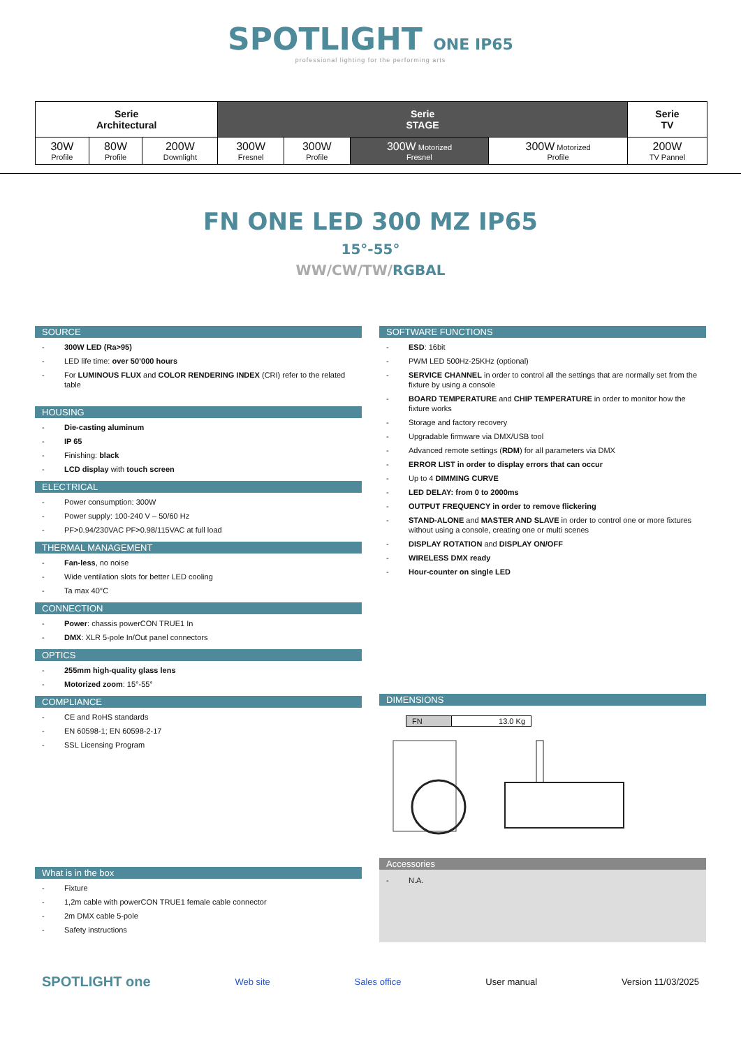SPOTLIGHT ONE IP65
professional lighting for the performing arts
| Serie Architectural | | | Serie STAGE | | | | Serie TV |
| --- | --- | --- | --- | --- | --- | --- | --- |
| 30W Profile | 80W Profile | 200W Downlight | 300W Fresnel | 300W Profile | 300W Motorized Fresnel | 300W Motorized Profile | 200W TV Pannel |
FN ONE LED 300 MZ IP65
15°-55°
WW/CW/TW/RGBAL
SOURCE
- 300W LED (Ra>95)
- LED life time: over 50’000 hours
- For LUMINOUS FLUX and COLOR RENDERING INDEX (CRI) refer to the related table
HOUSING
- Die-casting aluminum
- IP 65
- Finishing: black
- LCD display with touch screen
ELECTRICAL
- Power consumption: 300W
- Power supply: 100-240 V – 50/60 Hz
- PF>0.94/230VAC PF>0.98/115VAC at full load
THERMAL MANAGEMENT
- Fan-less, no noise
- Wide ventilation slots for better LED cooling
- Ta max 40°C
CONNECTION
- Power: chassis powerCON TRUE1 In
- DMX: XLR 5-pole In/Out panel connectors
OPTICS
- 255mm high-quality glass lens
- Motorized zoom: 15°-55°
COMPLIANCE
- CE and RoHS standards
- EN 60598-1; EN 60598-2-17
- SSL Licensing Program
What is in the box
- Fixture
- 1,2m cable with powerCON TRUE1 female cable connector
- 2m DMX cable 5-pole
- Safety instructions
SOFTWARE FUNCTIONS
- ESD: 16bit
- PWM LED 500Hz-25KHz (optional)
- SERVICE CHANNEL in order to control all the settings that are normally set from the fixture by using a console
- BOARD TEMPERATURE and CHIP TEMPERATURE in order to monitor how the fixture works
- Storage and factory recovery
- Upgradable firmware via DMX/USB tool
- Advanced remote settings (RDM) for all parameters via DMX
- ERROR LIST in order to display errors that can occur
- Up to 4 DIMMING CURVE
- LED DELAY: from 0 to 2000ms
- OUTPUT FREQUENCY in order to remove flickering
- STAND-ALONE and MASTER AND SLAVE in order to control one or more fixtures without using a console, creating one or multi scenes
- DISPLAY ROTATION and DISPLAY ON/OFF
- WIRELESS DMX ready
- Hour-counter on single LED
DIMENSIONS
| FN | 13.0 Kg |
Accessories
- N.A.
SPOTLIGHT one Web site Sales office User manual Version 11/03/2025